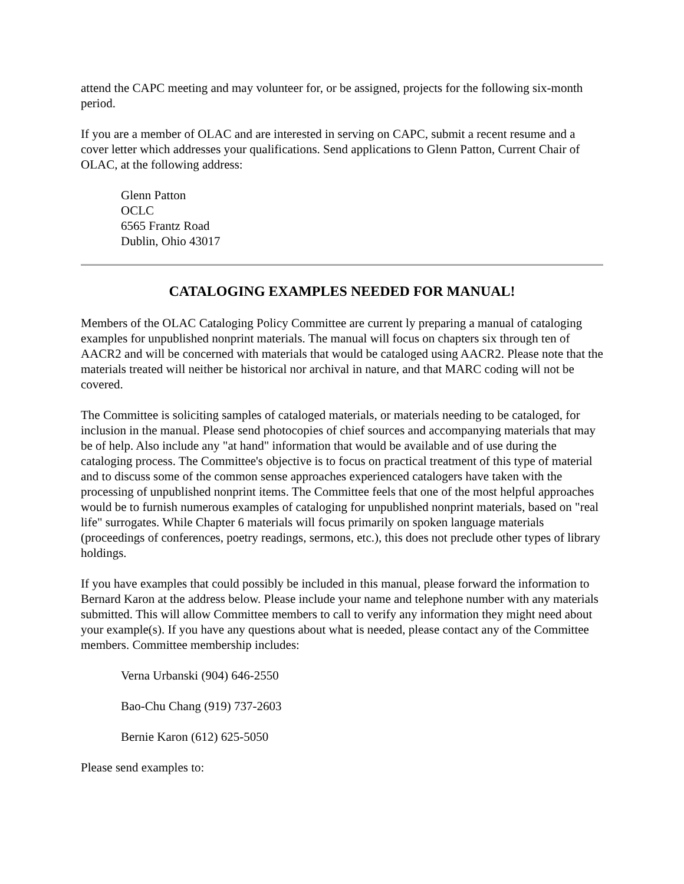attend the CAPC meeting and may volunteer for, or be assigned, projects for the following six-month period.
If you are a member of OLAC and are interested in serving on CAPC, submit a recent resume and a cover letter which addresses your qualifications. Send applications to Glenn Patton, Current Chair of OLAC, at the following address:
Glenn Patton
OCLC
6565 Frantz Road
Dublin, Ohio 43017
CATALOGING EXAMPLES NEEDED FOR MANUAL!
Members of the OLAC Cataloging Policy Committee are current ly preparing a manual of cataloging examples for unpublished nonprint materials. The manual will focus on chapters six through ten of AACR2 and will be concerned with materials that would be cataloged using AACR2. Please note that the materials treated will neither be historical nor archival in nature, and that MARC coding will not be covered.
The Committee is soliciting samples of cataloged materials, or materials needing to be cataloged, for inclusion in the manual. Please send photocopies of chief sources and accompanying materials that may be of help. Also include any "at hand" information that would be available and of use during the cataloging process. The Committee's objective is to focus on practical treatment of this type of material and to discuss some of the common sense approaches experienced catalogers have taken with the processing of unpublished nonprint items. The Committee feels that one of the most helpful approaches would be to furnish numerous examples of cataloging for unpublished nonprint materials, based on "real life" surrogates. While Chapter 6 materials will focus primarily on spoken language materials (proceedings of conferences, poetry readings, sermons, etc.), this does not preclude other types of library holdings.
If you have examples that could possibly be included in this manual, please forward the information to Bernard Karon at the address below. Please include your name and telephone number with any materials submitted. This will allow Committee members to call to verify any information they might need about your example(s). If you have any questions about what is needed, please contact any of the Committee members. Committee membership includes:
Verna Urbanski (904) 646-2550
Bao-Chu Chang (919) 737-2603
Bernie Karon (612) 625-5050
Please send examples to: